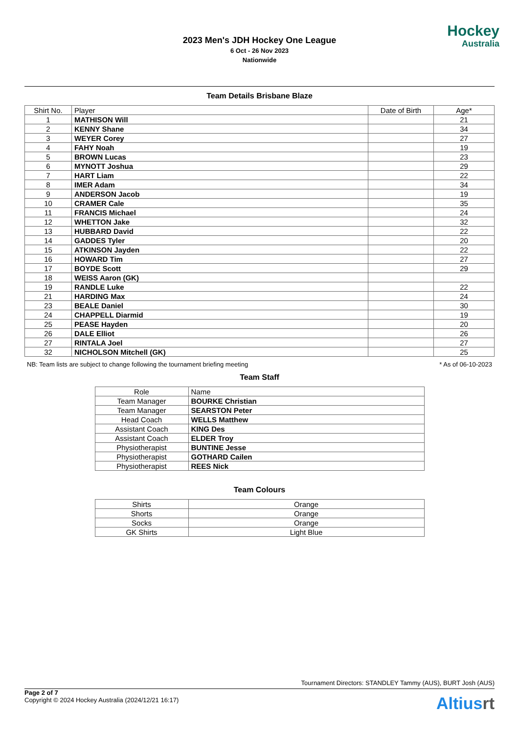2023 Men's JDH Hockey One League
6 Oct - 26 Nov 2023
Nationwide
Hockey
Australia
Team Details Brisbane Blaze
| Shirt No. | Player | Date of Birth | Age* |
| --- | --- | --- | --- |
| 1 | MATHISON Will | | 21 |
| 2 | KENNY Shane | | 34 |
| 3 | WEYER Corey | | 27 |
| 4 | FAHY Noah | | 19 |
| 5 | BROWN Lucas | | 23 |
| 6 | MYNOTT Joshua | | 29 |
| 7 | HART Liam | | 22 |
| 8 | IMER Adam | | 34 |
| 9 | ANDERSON Jacob | | 19 |
| 10 | CRAMER Cale | | 35 |
| 11 | FRANCIS Michael | | 24 |
| 12 | WHETTON Jake | | 32 |
| 13 | HUBBARD David | | 22 |
| 14 | GADDES Tyler | | 20 |
| 15 | ATKINSON Jayden | | 22 |
| 16 | HOWARD Tim | | 27 |
| 17 | BOYDE Scott | | 29 |
| 18 | WEISS Aaron (GK) | | |
| 19 | RANDLE Luke | | 22 |
| 21 | HARDING Max | | 24 |
| 23 | BEALE Daniel | | 30 |
| 24 | CHAPPELL Diarmid | | 19 |
| 25 | PEASE Hayden | | 20 |
| 26 | DALE Elliot | | 26 |
| 27 | RINTALA Joel | | 27 |
| 32 | NICHOLSON Mitchell (GK) | | 25 |
NB: Team lists are subject to change following the tournament briefing meeting * As of 06-10-2023
Team Staff
| Role | Name |
| --- | --- |
| Team Manager | BOURKE Christian |
| Team Manager | SEARSTON Peter |
| Head Coach | WELLS Matthew |
| Assistant Coach | KING Des |
| Assistant Coach | ELDER Troy |
| Physiotherapist | BUNTINE Jesse |
| Physiotherapist | GOTHARD Cailen |
| Physiotherapist | REES Nick |
Team Colours
| Shirts | Orange |
| Shorts | Orange |
| Socks | Orange |
| GK Shirts | Light Blue |
Tournament Directors: STANDLEY Tammy (AUS), BURT Josh (AUS)
Page 2 of 7
Copyright © 2024 Hockey Australia (2024/12/21 16:17)
Altiusrt